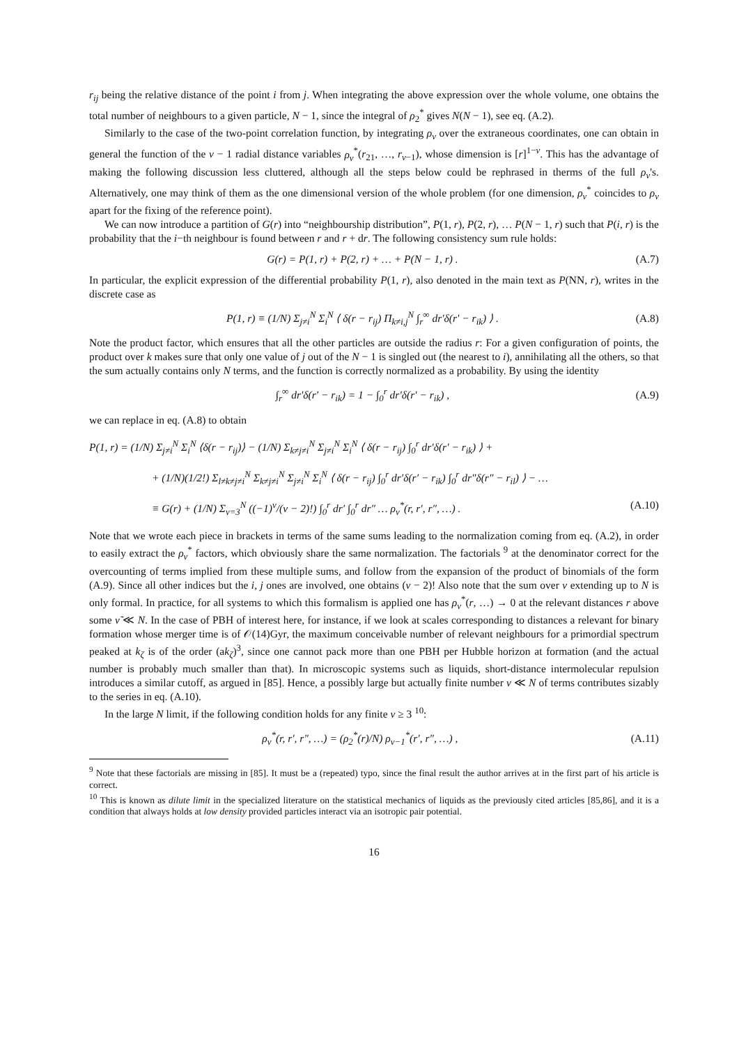r<sub>ij</sub> being the relative distance of the point i from j. When integrating the above expression over the whole volume, one obtains the total number of neighbours to a given particle, N − 1, since the integral of ρ<sub>2</sub><sup>*</sup> gives N(N − 1), see eq. (A.2).
Similarly to the case of the two-point correlation function, by integrating ρ<sub>ν</sub> over the extraneous coordinates, one can obtain in general the function of the ν − 1 radial distance variables ρ<sub>ν</sub><sup>*</sup>(r<sub>21</sub>, …, r<sub>ν−1</sub>), whose dimension is [r]<sup>1−ν</sup>. This has the advantage of making the following discussion less cluttered, although all the steps below could be rephrased in therms of the full ρ<sub>ν</sub>'s. Alternatively, one may think of them as the one dimensional version of the whole problem (for one dimension, ρ<sub>ν</sub><sup>*</sup> coincides to ρ<sub>ν</sub> apart for the fixing of the reference point).
We can now introduce a partition of G(r) into “neighbourship distribution”, P(1, r), P(2, r), … P(N − 1, r) such that P(i, r) is the probability that the i−th neighbour is found between r and r + dr. The following consistency sum rule holds:
G(r) = P(1, r) + P(2, r) + … + P(N − 1, r) . (A.7)
In particular, the explicit expression of the differential probability P(1, r), also denoted in the main text as P(NN, r), writes in the discrete case as
P(1, r) ≡ (1/N) Σ<sub>j≠i</sub><sup>N</sup> Σ<sub>i</sub><sup>N</sup> ⟨ δ(r − r<sub>ij</sub>) Π<sub>k≠i,j</sub><sup>N</sup> ∫<sub>r</sub><sup>∞</sup> dr′δ(r′ − r<sub>ik</sub>) ⟩ . (A.8)
Note the product factor, which ensures that all the other particles are outside the radius r: For a given configuration of points, the product over k makes sure that only one value of j out of the N − 1 is singled out (the nearest to i), annihilating all the others, so that the sum actually contains only N terms, and the function is correctly normalized as a probability. By using the identity
∫<sub>r</sub><sup>∞</sup> dr′δ(r′ − r<sub>ik</sub>) = 1 − ∫<sub>0</sub><sup>r</sup> dr′δ(r′ − r<sub>ik</sub>) , (A.9)
we can replace in eq. (A.8) to obtain
P(1, r) = (1/N) Σ<sub>j≠i</sub><sup>N</sup> Σ<sub>i</sub><sup>N</sup> ⟨δ(r − r<sub>ij</sub>)⟩ − (1/N) Σ<sub>k≠j≠i</sub><sup>N</sup> Σ<sub>j≠i</sub><sup>N</sup> Σ<sub>i</sub><sup>N</sup> ⟨ δ(r − r<sub>ij</sub>) ∫<sub>0</sub><sup>r</sup> dr′δ(r′ − r<sub>ik</sub>) ⟩ +
+ (1/N)(1/2!) Σ<sub>l≠k≠j≠i</sub><sup>N</sup> Σ<sub>k≠j≠i</sub><sup>N</sup> Σ<sub>j≠i</sub><sup>N</sup> Σ<sub>i</sub><sup>N</sup> ⟨ δ(r − r<sub>ij</sub>) ∫<sub>0</sub><sup>r</sup> dr′δ(r′ − r<sub>ik</sub>) ∫<sub>0</sub><sup>r</sup> dr″δ(r″ − r<sub>il</sub>) ⟩ − …
≡ G(r) + (1/N) Σ<sub>ν=3</sub><sup>N</sup> ((−1)<sup>ν</sup>/(ν − 2)!) ∫<sub>0</sub><sup>r</sup> dr′ ∫<sub>0</sub><sup>r</sup> dr″ … ρ<sub>ν</sub><sup>*</sup>(r, r′, r″, …) . (A.10)
Note that we wrote each piece in brackets in terms of the same sums leading to the normalization coming from eq. (A.2), in order to easily extract the ρ<sub>ν</sub><sup>*</sup> factors, which obviously share the same normalization. The factorials <sup>9</sup> at the denominator correct for the overcounting of terms implied from these multiple sums, and follow from the expansion of the product of binomials of the form (A.9). Since all other indices but the i, j ones are involved, one obtains (ν − 2)! Also note that the sum over ν extending up to N is only formal. In practice, for all systems to which this formalism is applied one has ρ<sub>ν</sub><sup>*</sup>(r, …) → 0 at the relevant distances r above some ν̃ ≪ N. In the case of PBH of interest here, for instance, if we look at scales corresponding to distances a relevant for binary formation whose merger time is of 𝒪(14)Gyr, the maximum conceivable number of relevant neighbours for a primordial spectrum peaked at k<sub>ζ</sub> is of the order (ak<sub>ζ</sub>)<sup>3</sup>, since one cannot pack more than one PBH per Hubble horizon at formation (and the actual number is probably much smaller than that). In microscopic systems such as liquids, short-distance intermolecular repulsion introduces a similar cutoff, as argued in [85]. Hence, a possibly large but actually finite number ν ≪ N of terms contributes sizably to the series in eq. (A.10).
In the large N limit, if the following condition holds for any finite ν ≥ 3 <sup>10</sup>:
ρ<sub>ν</sub><sup>*</sup>(r, r′, r″, …) = (ρ<sub>2</sub><sup>*</sup>(r)/N) ρ<sub>ν−1</sub><sup>*</sup>(r′, r″, …) , (A.11)
<sup>9</sup> Note that these factorials are missing in [85]. It must be a (repeated) typo, since the final result the author arrives at in the first part of his article is correct.
<sup>10</sup> This is known as dilute limit in the specialized literature on the statistical mechanics of liquids as the previously cited articles [85,86], and it is a condition that always holds at low density provided particles interact via an isotropic pair potential.
16